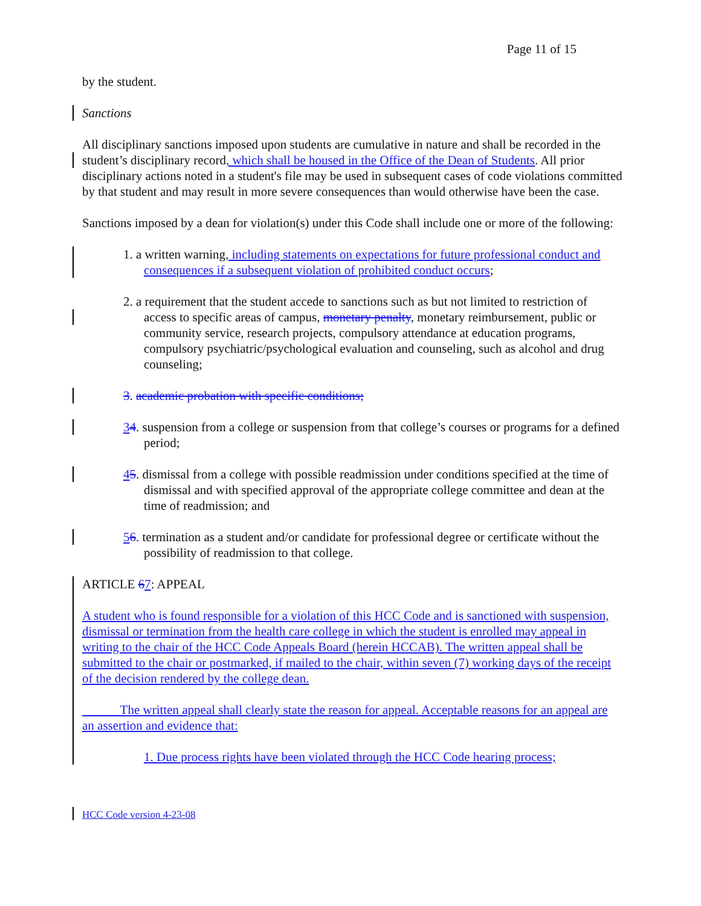Page 11 of 15
by the student.
Sanctions
All disciplinary sanctions imposed upon students are cumulative in nature and shall be recorded in the student’s disciplinary record, which shall be housed in the Office of the Dean of Students. All prior disciplinary actions noted in a student's file may be used in subsequent cases of code violations committed by that student and may result in more severe consequences than would otherwise have been the case.
Sanctions imposed by a dean for violation(s) under this Code shall include one or more of the following:
1. a written warning, including statements on expectations for future professional conduct and consequences if a subsequent violation of prohibited conduct occurs;
2. a requirement that the student accede to sanctions such as but not limited to restriction of access to specific areas of campus, monetary penalty, monetary reimbursement, public or community service, research projects, compulsory attendance at education programs, compulsory psychiatric/psychological evaluation and counseling, such as alcohol and drug counseling;
3. academic probation with specific conditions;
34. suspension from a college or suspension from that college’s courses or programs for a defined period;
45. dismissal from a college with possible readmission under conditions specified at the time of dismissal and with specified approval of the appropriate college committee and dean at the time of readmission; and
56. termination as a student and/or candidate for professional degree or certificate without the possibility of readmission to that college.
ARTICLE 67: APPEAL
A student who is found responsible for a violation of this HCC Code and is sanctioned with suspension, dismissal or termination from the health care college in which the student is enrolled may appeal in writing to the chair of the HCC Code Appeals Board (herein HCCAB). The written appeal shall be submitted to the chair or postmarked, if mailed to the chair, within seven (7) working days of the receipt of the decision rendered by the college dean.
The written appeal shall clearly state the reason for appeal. Acceptable reasons for an appeal are an assertion and evidence that:
1. Due process rights have been violated through the HCC Code hearing process;
HCC Code version 4-23-08